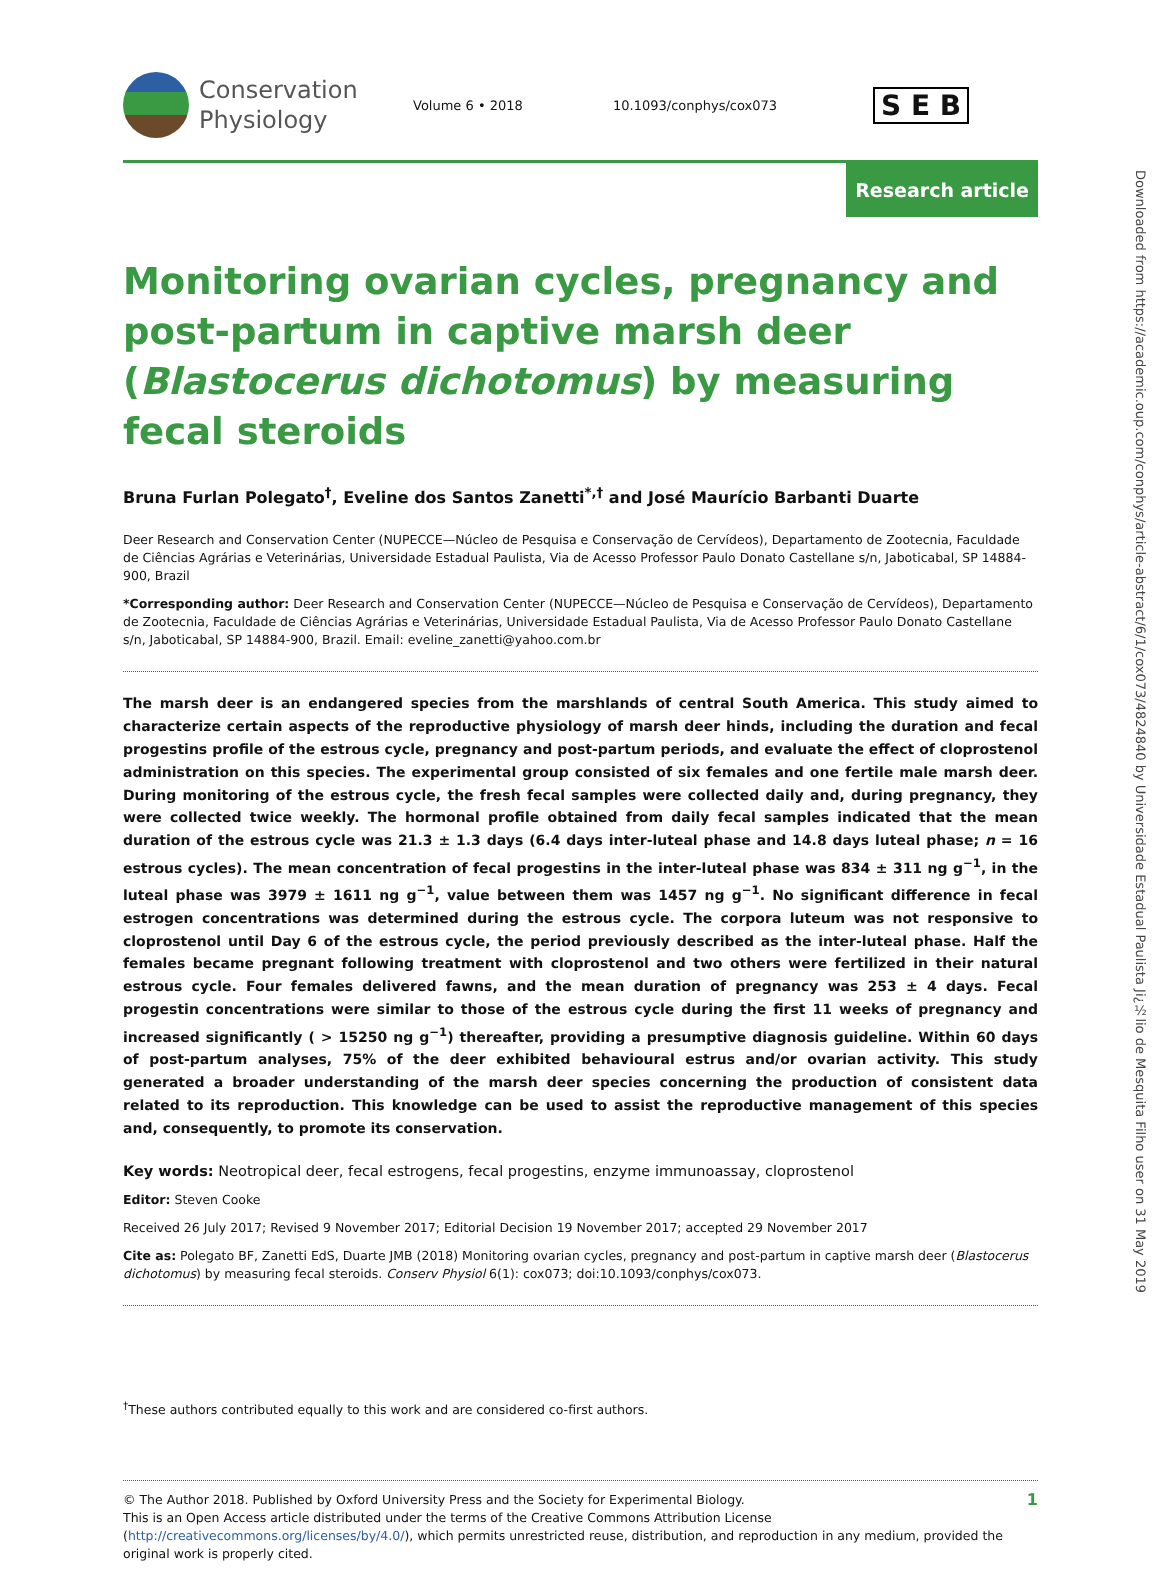Downloaded from https://academic.oup.com/conphys/article-abstract/6/1/cox073/4824840 by Universidade Estadual Paulista Ji¿½lio de Mesquita Filho user on 31 May 2019
Conservation
Physiology
Volume 6 • 2018 10.1093/conphys/cox073
S E B
Research article
Monitoring ovarian cycles, pregnancy and post-partum in captive marsh deer (Blastocerus dichotomus) by measuring fecal steroids
Bruna Furlan Polegato<sup>†</sup>, Eveline dos Santos Zanetti<sup>*,†</sup> and José Maurício Barbanti Duarte
Deer Research and Conservation Center (NUPECCE—Núcleo de Pesquisa e Conservação de Cervídeos), Departamento de Zootecnia, Faculdade de Ciências Agrárias e Veterinárias, Universidade Estadual Paulista, Via de Acesso Professor Paulo Donato Castellane s/n, Jaboticabal, SP 14884-900, Brazil
*Corresponding author: Deer Research and Conservation Center (NUPECCE—Núcleo de Pesquisa e Conservação de Cervídeos), Departamento de Zootecnia, Faculdade de Ciências Agrárias e Veterinárias, Universidade Estadual Paulista, Via de Acesso Professor Paulo Donato Castellane s/n, Jaboticabal, SP 14884-900, Brazil. Email: eveline_zanetti@yahoo.com.br
The marsh deer is an endangered species from the marshlands of central South America. This study aimed to characterize certain aspects of the reproductive physiology of marsh deer hinds, including the duration and fecal progestins profile of the estrous cycle, pregnancy and post-partum periods, and evaluate the effect of cloprostenol administration on this species. The experimental group consisted of six females and one fertile male marsh deer. During monitoring of the estrous cycle, the fresh fecal samples were collected daily and, during pregnancy, they were collected twice weekly. The hormonal profile obtained from daily fecal samples indicated that the mean duration of the estrous cycle was 21.3 ± 1.3 days (6.4 days inter-luteal phase and 14.8 days luteal phase; n = 16 estrous cycles). The mean concentration of fecal progestins in the inter-luteal phase was 834 ± 311 ng g<sup>−1</sup>, in the luteal phase was 3979 ± 1611 ng g<sup>−1</sup>, value between them was 1457 ng g<sup>−1</sup>. No significant difference in fecal estrogen concentrations was determined during the estrous cycle. The corpora luteum was not responsive to cloprostenol until Day 6 of the estrous cycle, the period previously described as the inter-luteal phase. Half the females became pregnant following treatment with cloprostenol and two others were fertilized in their natural estrous cycle. Four females delivered fawns, and the mean duration of pregnancy was 253 ± 4 days. Fecal progestin concentrations were similar to those of the estrous cycle during the first 11 weeks of pregnancy and increased significantly ( > 15250 ng g<sup>−1</sup>) thereafter, providing a presumptive diagnosis guideline. Within 60 days of post-partum analyses, 75% of the deer exhibited behavioural estrus and/or ovarian activity. This study generated a broader understanding of the marsh deer species concerning the production of consistent data related to its reproduction. This knowledge can be used to assist the reproductive management of this species and, consequently, to promote its conservation.
Key words: Neotropical deer, fecal estrogens, fecal progestins, enzyme immunoassay, cloprostenol
Editor: Steven Cooke
Received 26 July 2017; Revised 9 November 2017; Editorial Decision 19 November 2017; accepted 29 November 2017
Cite as: Polegato BF, Zanetti EdS, Duarte JMB (2018) Monitoring ovarian cycles, pregnancy and post-partum in captive marsh deer (Blastocerus dichotomus) by measuring fecal steroids. Conserv Physiol 6(1): cox073; doi:10.1093/conphys/cox073.
<sup>†</sup> These authors contributed equally to this work and are considered co-first authors.
1 © The Author 2018. Published by Oxford University Press and the Society for Experimental Biology.
This is an Open Access article distributed under the terms of the Creative Commons Attribution License (http://creativecommons.org/licenses/by/4.0/), which permits unrestricted reuse, distribution, and reproduction in any medium, provided the original work is properly cited.